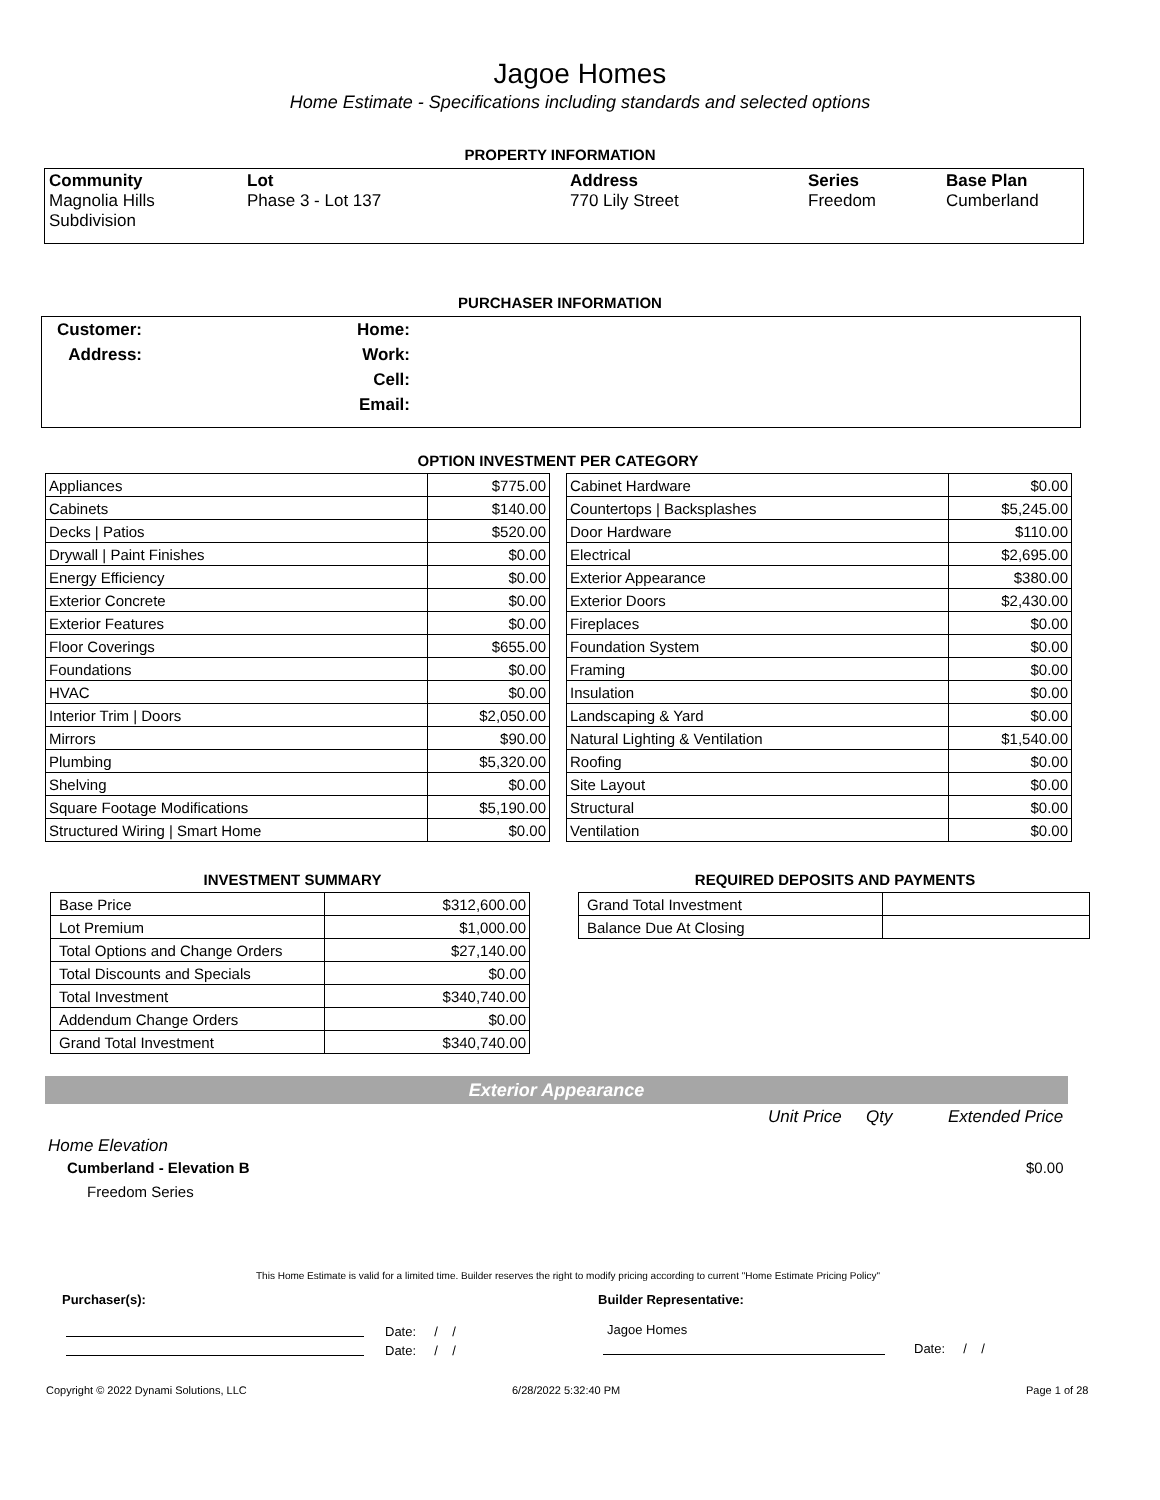Jagoe Homes
Home Estimate - Specifications including standards and selected options
PROPERTY INFORMATION
| Community Magnolia Hills Subdivision | Lot Phase 3 - Lot 137 | Address 770 Lily Street | Series Freedom | Base Plan Cumberland |
PURCHASER INFORMATION
Customer: Home:
Address: Work:
Cell:
Email:
OPTION INVESTMENT PER CATEGORY
| Appliances | $775.00 |
| Cabinets | $140.00 |
| Decks / Patios | $520.00 |
| Drywall / Paint Finishes | $0.00 |
| Energy Efficiency | $0.00 |
| Exterior Concrete | $0.00 |
| Exterior Features | $0.00 |
| Floor Coverings | $655.00 |
| Foundations | $0.00 |
| HVAC | $0.00 |
| Interior Trim / Doors | $2,050.00 |
| Mirrors | $90.00 |
| Plumbing | $5,320.00 |
| Shelving | $0.00 |
| Square Footage Modifications | $5,190.00 |
| Structured Wiring / Smart Home | $0.00 |
| Cabinet Hardware | $0.00 |
| Countertops / Backsplashes | $5,245.00 |
| Door Hardware | $110.00 |
| Electrical | $2,695.00 |
| Exterior Appearance | $380.00 |
| Exterior Doors | $2,430.00 |
| Fireplaces | $0.00 |
| Foundation System | $0.00 |
| Framing | $0.00 |
| Insulation | $0.00 |
| Landscaping & Yard | $0.00 |
| Natural Lighting & Ventilation | $1,540.00 |
| Roofing | $0.00 |
| Site Layout | $0.00 |
| Structural | $0.00 |
| Ventilation | $0.00 |
INVESTMENT SUMMARY
| Base Price | $312,600.00 |
| Lot Premium | $1,000.00 |
| Total Options and Change Orders | $27,140.00 |
| Total Discounts and Specials | $0.00 |
| Total Investment | $340,740.00 |
| Addendum Change Orders | $0.00 |
| Grand Total Investment | $340,740.00 |
REQUIRED DEPOSITS AND PAYMENTS
| Grand Total Investment | |
| Balance Due At Closing | |
Exterior Appearance
Unit Price Qty Extended Price
Home Elevation
Cumberland - Elevation B $0.00
Freedom Series
This Home Estimate is valid for a limited time. Builder reserves the right to modify pricing according to current "Home Estimate Pricing Policy"
Purchaser(s): Builder Representative:
Date: / /
Date: / /
Jagoe Homes
Date: / /
Copyright © 2022 Dynami Solutions, LLC
6/28/2022 5:32:40 PM Page 1 of 28